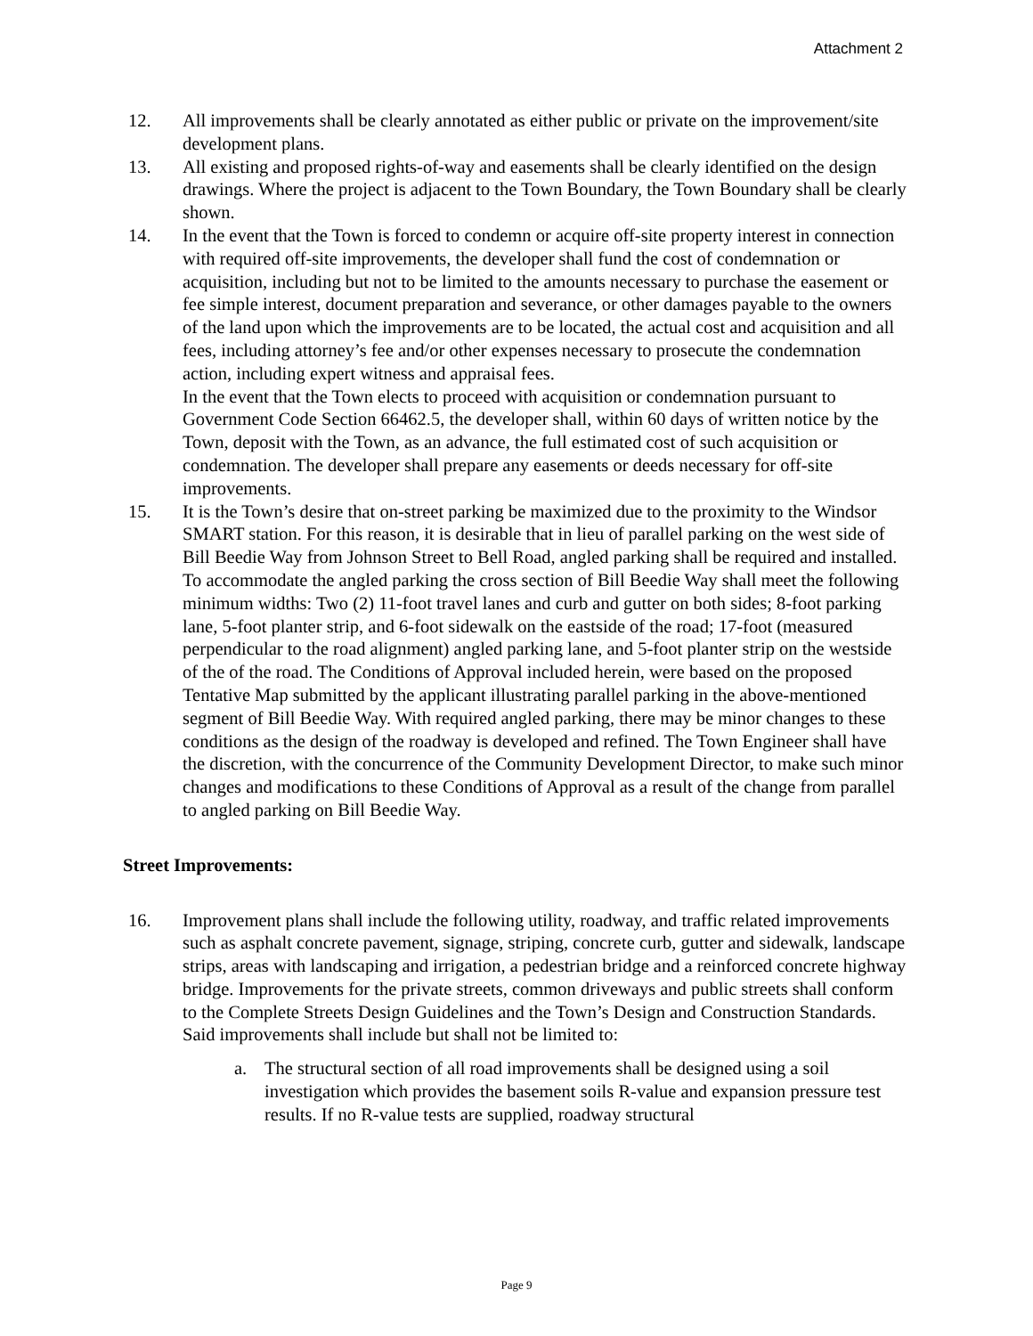Attachment 2
12. All improvements shall be clearly annotated as either public or private on the improvement/site development plans.
13. All existing and proposed rights-of-way and easements shall be clearly identified on the design drawings. Where the project is adjacent to the Town Boundary, the Town Boundary shall be clearly shown.
14. In the event that the Town is forced to condemn or acquire off-site property interest in connection with required off-site improvements, the developer shall fund the cost of condemnation or acquisition, including but not to be limited to the amounts necessary to purchase the easement or fee simple interest, document preparation and severance, or other damages payable to the owners of the land upon which the improvements are to be located, the actual cost and acquisition and all fees, including attorney’s fee and/or other expenses necessary to prosecute the condemnation action, including expert witness and appraisal fees.
In the event that the Town elects to proceed with acquisition or condemnation pursuant to Government Code Section 66462.5, the developer shall, within 60 days of written notice by the Town, deposit with the Town, as an advance, the full estimated cost of such acquisition or condemnation. The developer shall prepare any easements or deeds necessary for off-site improvements.
15. It is the Town’s desire that on-street parking be maximized due to the proximity to the Windsor SMART station. For this reason, it is desirable that in lieu of parallel parking on the west side of Bill Beedie Way from Johnson Street to Bell Road, angled parking shall be required and installed. To accommodate the angled parking the cross section of Bill Beedie Way shall meet the following minimum widths: Two (2) 11-foot travel lanes and curb and gutter on both sides; 8-foot parking lane, 5-foot planter strip, and 6-foot sidewalk on the eastside of the road; 17-foot (measured perpendicular to the road alignment) angled parking lane, and 5-foot planter strip on the westside of the of the road. The Conditions of Approval included herein, were based on the proposed Tentative Map submitted by the applicant illustrating parallel parking in the above-mentioned segment of Bill Beedie Way. With required angled parking, there may be minor changes to these conditions as the design of the roadway is developed and refined. The Town Engineer shall have the discretion, with the concurrence of the Community Development Director, to make such minor changes and modifications to these Conditions of Approval as a result of the change from parallel to angled parking on Bill Beedie Way.
Street Improvements:
16. Improvement plans shall include the following utility, roadway, and traffic related improvements such as asphalt concrete pavement, signage, striping, concrete curb, gutter and sidewalk, landscape strips, areas with landscaping and irrigation, a pedestrian bridge and a reinforced concrete highway bridge. Improvements for the private streets, common driveways and public streets shall conform to the Complete Streets Design Guidelines and the Town’s Design and Construction Standards. Said improvements shall include but shall not be limited to:
a. The structural section of all road improvements shall be designed using a soil investigation which provides the basement soils R-value and expansion pressure test results. If no R-value tests are supplied, roadway structural
Page 9